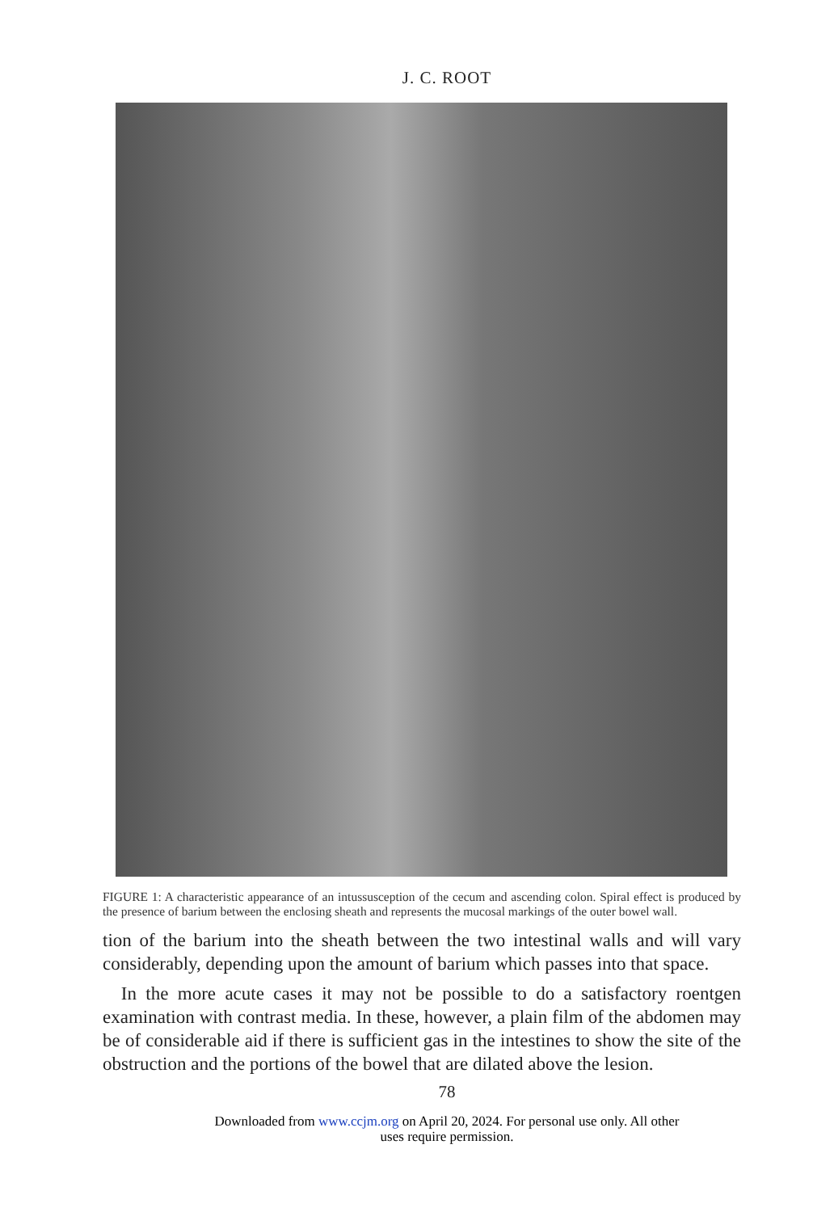J. C. ROOT
FIGURE 1: A characteristic appearance of an intussusception of the cecum and ascending colon. Spiral effect is produced by the presence of barium between the enclosing sheath and represents the mucosal markings of the outer bowel wall.
tion of the barium into the sheath between the two intestinal walls and will vary considerably, depending upon the amount of barium which passes into that space.
In the more acute cases it may not be possible to do a satisfactory roentgen examination with contrast media. In these, however, a plain film of the abdomen may be of considerable aid if there is sufficient gas in the intestines to show the site of the obstruction and the portions of the bowel that are dilated above the lesion.
78
Downloaded from www.ccjm.org on April 20, 2024. For personal use only. All other
uses require permission.